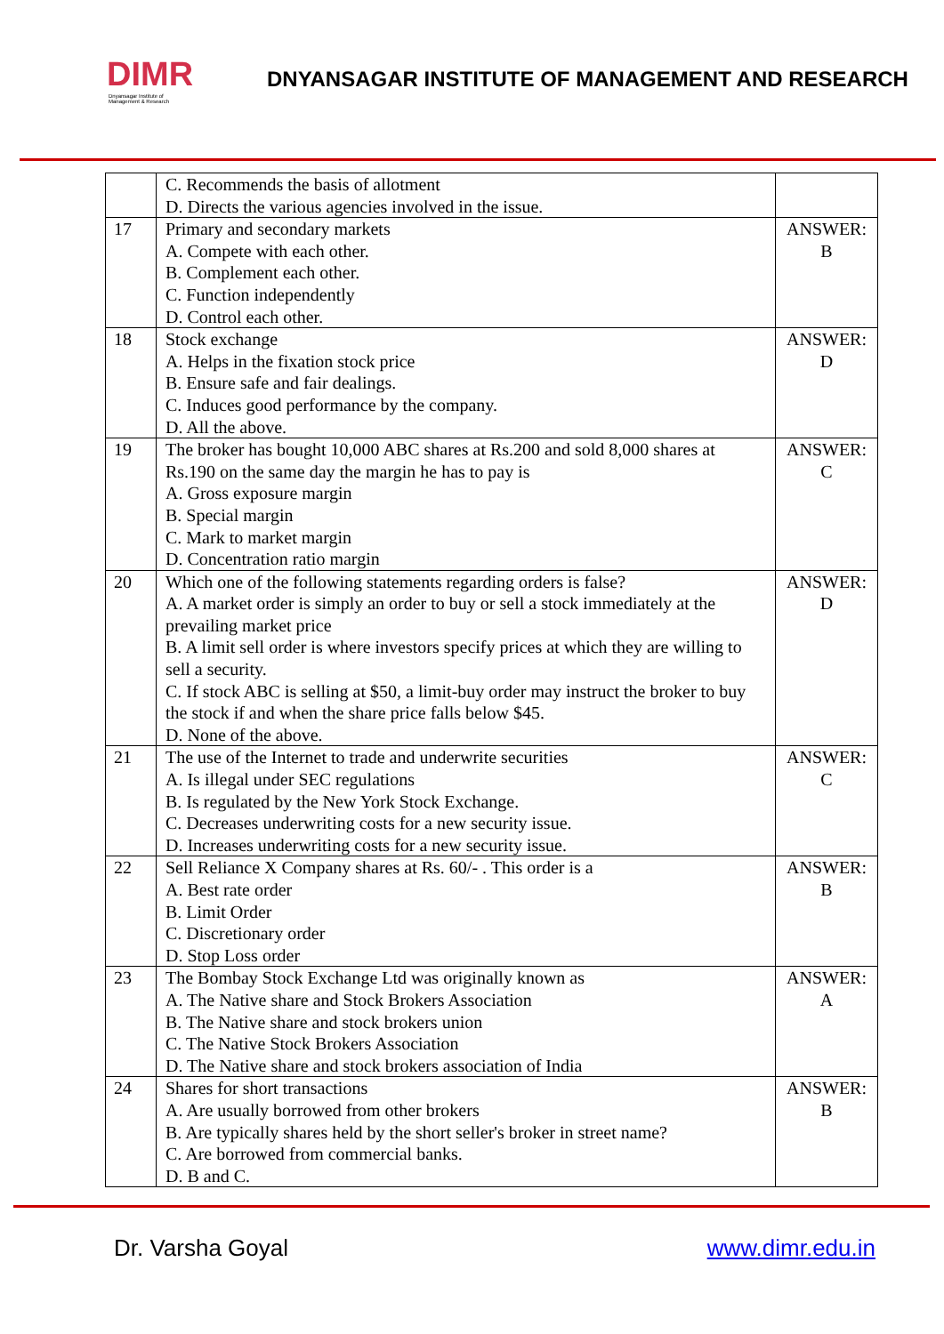DIMR
Dnyansagar Institute of Management & Research
DNYANSAGAR INSTITUTE OF MANAGEMENT AND RESEARCH
| | C. Recommends the basis of allotment D. Directs the various agencies involved in the issue. | |
| 17 | Primary and secondary markets A. Compete with each other. B. Complement each other. C. Function independently D. Control each other. | ANSWER: B |
| 18 | Stock exchange A. Helps in the fixation stock price B. Ensure safe and fair dealings. C. Induces good performance by the company. D. All the above. | ANSWER: D |
| 19 | The broker has bought 10,000 ABC shares at Rs.200 and sold 8,000 shares at Rs.190 on the same day the margin he has to pay is A. Gross exposure margin B. Special margin C. Mark to market margin D. Concentration ratio margin | ANSWER: C |
| 20 | Which one of the following statements regarding orders is false? A. A market order is simply an order to buy or sell a stock immediately at the prevailing market price B. A limit sell order is where investors specify prices at which they are willing to sell a security. C. If stock ABC is selling at $50, a limit-buy order may instruct the broker to buy the stock if and when the share price falls below $45. D. None of the above. | ANSWER: D |
| 21 | The use of the Internet to trade and underwrite securities A. Is illegal under SEC regulations B. Is regulated by the New York Stock Exchange. C. Decreases underwriting costs for a new security issue. D. Increases underwriting costs for a new security issue. | ANSWER: C |
| 22 | Sell Reliance X Company shares at Rs. 60/- . This order is a A. Best rate order B. Limit Order C. Discretionary order D. Stop Loss order | ANSWER: B |
| 23 | The Bombay Stock Exchange Ltd was originally known as A. The Native share and Stock Brokers Association B. The Native share and stock brokers union C. The Native Stock Brokers Association D. The Native share and stock brokers association of India | ANSWER: A |
| 24 | Shares for short transactions A. Are usually borrowed from other brokers B. Are typically shares held by the short seller's broker in street name? C. Are borrowed from commercial banks. D. B and C. | ANSWER: B |
Dr. Varsha Goyal www.dimr.edu.in